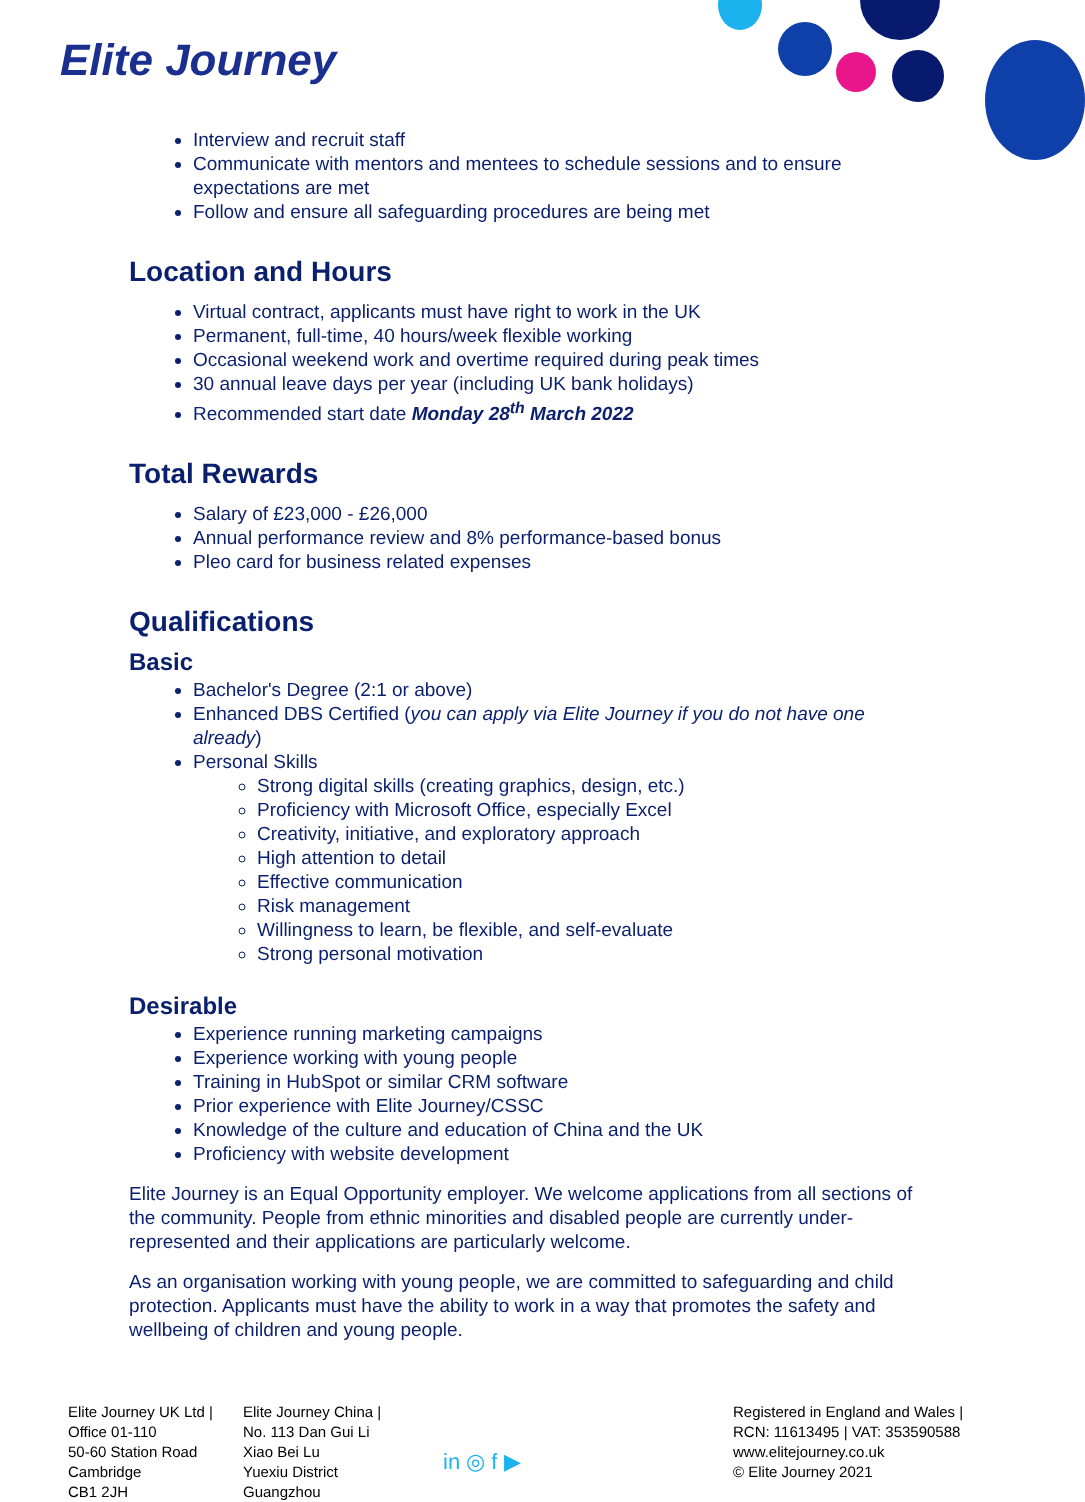Elite Journey
Interview and recruit staff
Communicate with mentors and mentees to schedule sessions and to ensure expectations are met
Follow and ensure all safeguarding procedures are being met
Location and Hours
Virtual contract, applicants must have right to work in the UK
Permanent, full-time, 40 hours/week flexible working
Occasional weekend work and overtime required during peak times
30 annual leave days per year (including UK bank holidays)
Recommended start date Monday 28<sup>th</sup> March 2022
Total Rewards
Salary of £23,000 - £26,000
Annual performance review and 8% performance-based bonus
Pleo card for business related expenses
Qualifications
Basic
Bachelor's Degree (2:1 or above)
Enhanced DBS Certified (you can apply via Elite Journey if you do not have one already)
Personal Skills
Strong digital skills (creating graphics, design, etc.)
Proficiency with Microsoft Office, especially Excel
Creativity, initiative, and exploratory approach
High attention to detail
Effective communication
Risk management
Willingness to learn, be flexible, and self-evaluate
Strong personal motivation
Desirable
Experience running marketing campaigns
Experience working with young people
Training in HubSpot or similar CRM software
Prior experience with Elite Journey/CSSC
Knowledge of the culture and education of China and the UK
Proficiency with website development
Elite Journey is an Equal Opportunity employer. We welcome applications from all sections of the community. People from ethnic minorities and disabled people are currently under-represented and their applications are particularly welcome.
As an organisation working with young people, we are committed to safeguarding and child protection. Applicants must have the ability to work in a way that promotes the safety and wellbeing of children and young people.
Elite Journey UK Ltd |
Office 01-110
50-60 Station Road
Cambridge
CB1 2JH
Elite Journey China |
No. 113 Dan Gui Li
Xiao Bei Lu
Yuexiu District
Guangzhou
in ◎ f ▶
Registered in England and Wales |
RCN: 11613495 | VAT: 353590588
www.elitejourney.co.uk
© Elite Journey 2021